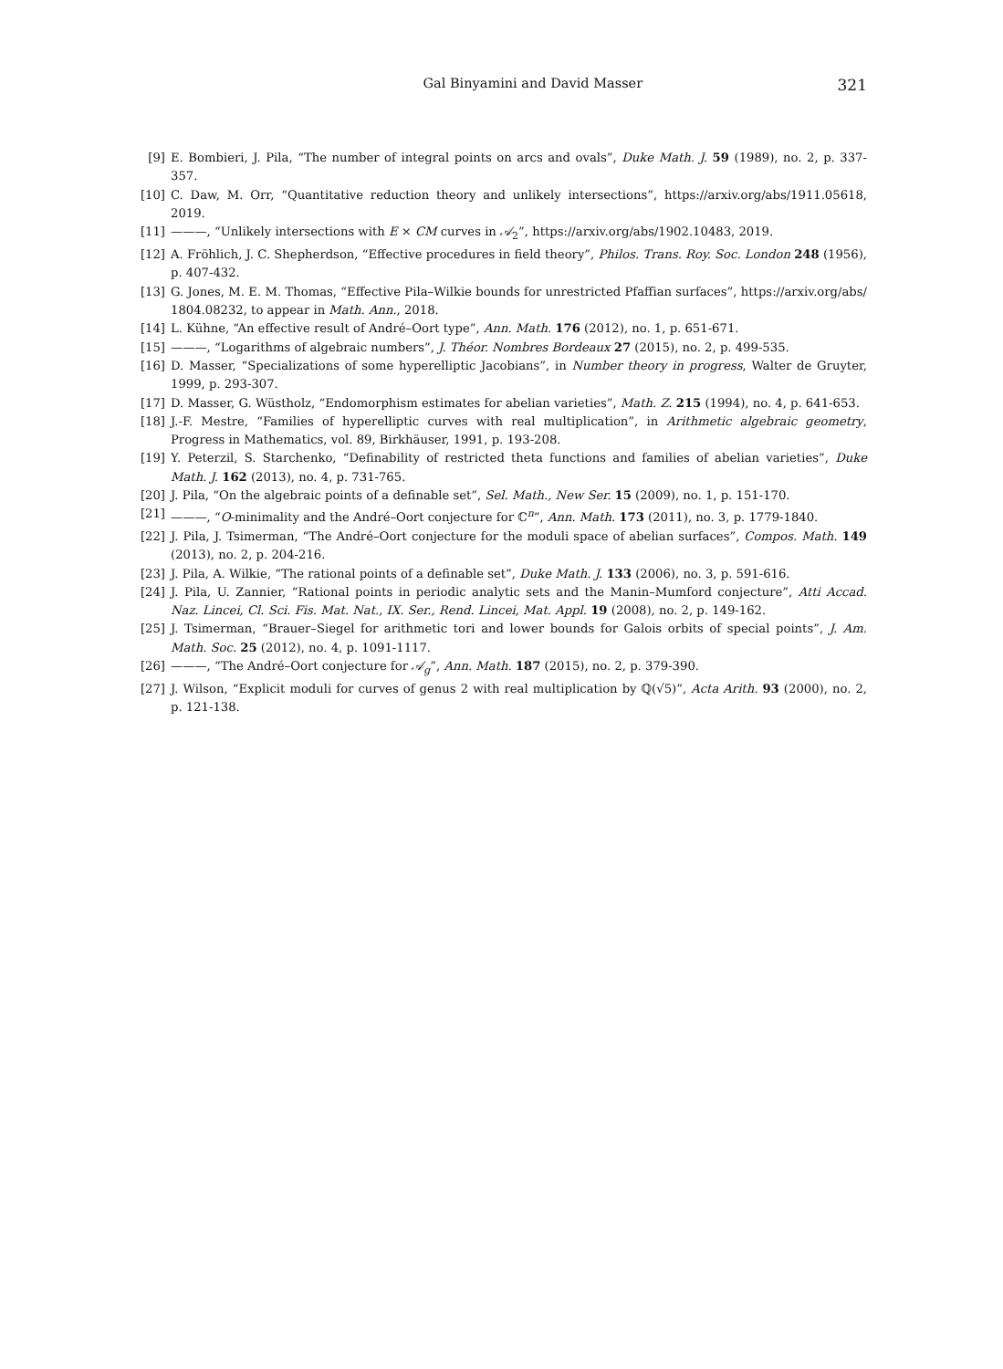Gal Binyamini and David Masser 321
[9] E. Bombieri, J. Pila, “The number of integral points on arcs and ovals”, Duke Math. J. 59 (1989), no. 2, p. 337-357.
[10] C. Daw, M. Orr, “Quantitative reduction theory and unlikely intersections”, https://arxiv.org/abs/1911.05618, 2019.
[11] ———, “Unlikely intersections with E × CM curves in 𝒜<sub>2</sub>”, https://arxiv.org/abs/1902.10483, 2019.
[12] A. Fröhlich, J. C. Shepherdson, “Effective procedures in field theory”, Philos. Trans. Roy. Soc. London 248 (1956), p. 407-432.
[13] G. Jones, M. E. M. Thomas, “Effective Pila–Wilkie bounds for unrestricted Pfaffian surfaces”, https://arxiv.org/abs/ 1804.08232, to appear in Math. Ann., 2018.
[14] L. Kühne, “An effective result of André–Oort type”, Ann. Math. 176 (2012), no. 1, p. 651-671.
[15] ———, “Logarithms of algebraic numbers”, J. Théor. Nombres Bordeaux 27 (2015), no. 2, p. 499-535.
[16] D. Masser, “Specializations of some hyperelliptic Jacobians”, in Number theory in progress, Walter de Gruyter, 1999, p. 293-307.
[17] D. Masser, G. Wüstholz, “Endomorphism estimates for abelian varieties”, Math. Z. 215 (1994), no. 4, p. 641-653.
[18] J.-F. Mestre, “Families of hyperelliptic curves with real multiplication”, in Arithmetic algebraic geometry, Progress in Mathematics, vol. 89, Birkhäuser, 1991, p. 193-208.
[19] Y. Peterzil, S. Starchenko, “Definability of restricted theta functions and families of abelian varieties”, Duke Math. J. 162 (2013), no. 4, p. 731-765.
[20] J. Pila, “On the algebraic points of a definable set”, Sel. Math., New Ser. 15 (2009), no. 1, p. 151-170.
[21] ———, “O-minimality and the André–Oort conjecture for ℂ<sup>n</sup>”, Ann. Math. 173 (2011), no. 3, p. 1779-1840.
[22] J. Pila, J. Tsimerman, “The André–Oort conjecture for the moduli space of abelian surfaces”, Compos. Math. 149 (2013), no. 2, p. 204-216.
[23] J. Pila, A. Wilkie, “The rational points of a definable set”, Duke Math. J. 133 (2006), no. 3, p. 591-616.
[24] J. Pila, U. Zannier, “Rational points in periodic analytic sets and the Manin–Mumford conjecture”, Atti Accad. Naz. Lincei, Cl. Sci. Fis. Mat. Nat., IX. Ser., Rend. Lincei, Mat. Appl. 19 (2008), no. 2, p. 149-162.
[25] J. Tsimerman, “Brauer–Siegel for arithmetic tori and lower bounds for Galois orbits of special points”, J. Am. Math. Soc. 25 (2012), no. 4, p. 1091-1117.
[26] ———, “The André–Oort conjecture for 𝒜<sub>g</sub>”, Ann. Math. 187 (2015), no. 2, p. 379-390.
[27] J. Wilson, “Explicit moduli for curves of genus 2 with real multiplication by ℚ(√5)”, Acta Arith. 93 (2000), no. 2, p. 121-138.